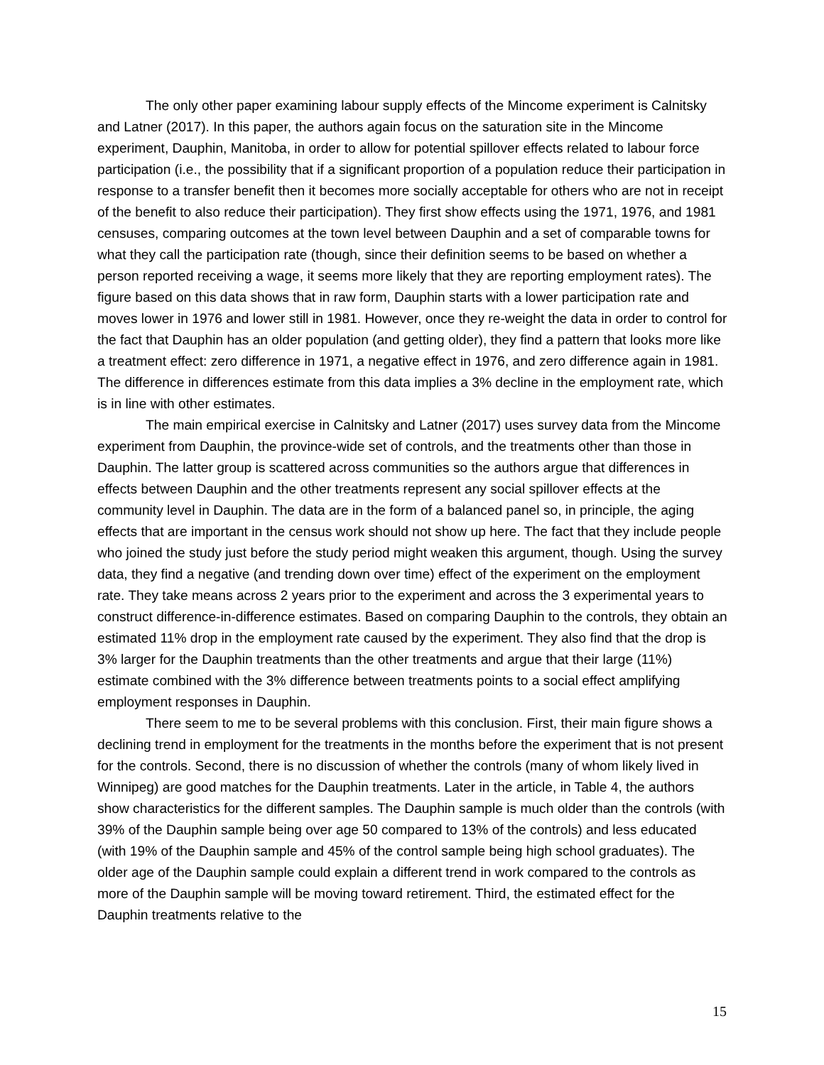The only other paper examining labour supply effects of the Mincome experiment is Calnitsky and Latner (2017). In this paper, the authors again focus on the saturation site in the Mincome experiment, Dauphin, Manitoba, in order to allow for potential spillover effects related to labour force participation (i.e., the possibility that if a significant proportion of a population reduce their participation in response to a transfer benefit then it becomes more socially acceptable for others who are not in receipt of the benefit to also reduce their participation). They first show effects using the 1971, 1976, and 1981 censuses, comparing outcomes at the town level between Dauphin and a set of comparable towns for what they call the participation rate (though, since their definition seems to be based on whether a person reported receiving a wage, it seems more likely that they are reporting employment rates). The figure based on this data shows that in raw form, Dauphin starts with a lower participation rate and moves lower in 1976 and lower still in 1981. However, once they re-weight the data in order to control for the fact that Dauphin has an older population (and getting older), they find a pattern that looks more like a treatment effect: zero difference in 1971, a negative effect in 1976, and zero difference again in 1981. The difference in differences estimate from this data implies a 3% decline in the employment rate, which is in line with other estimates.
The main empirical exercise in Calnitsky and Latner (2017) uses survey data from the Mincome experiment from Dauphin, the province-wide set of controls, and the treatments other than those in Dauphin. The latter group is scattered across communities so the authors argue that differences in effects between Dauphin and the other treatments represent any social spillover effects at the community level in Dauphin. The data are in the form of a balanced panel so, in principle, the aging effects that are important in the census work should not show up here. The fact that they include people who joined the study just before the study period might weaken this argument, though. Using the survey data, they find a negative (and trending down over time) effect of the experiment on the employment rate. They take means across 2 years prior to the experiment and across the 3 experimental years to construct difference-in-difference estimates. Based on comparing Dauphin to the controls, they obtain an estimated 11% drop in the employment rate caused by the experiment. They also find that the drop is 3% larger for the Dauphin treatments than the other treatments and argue that their large (11%) estimate combined with the 3% difference between treatments points to a social effect amplifying employment responses in Dauphin.
There seem to me to be several problems with this conclusion. First, their main figure shows a declining trend in employment for the treatments in the months before the experiment that is not present for the controls. Second, there is no discussion of whether the controls (many of whom likely lived in Winnipeg) are good matches for the Dauphin treatments. Later in the article, in Table 4, the authors show characteristics for the different samples. The Dauphin sample is much older than the controls (with 39% of the Dauphin sample being over age 50 compared to 13% of the controls) and less educated (with 19% of the Dauphin sample and 45% of the control sample being high school graduates). The older age of the Dauphin sample could explain a different trend in work compared to the controls as more of the Dauphin sample will be moving toward retirement. Third, the estimated effect for the Dauphin treatments relative to the
15